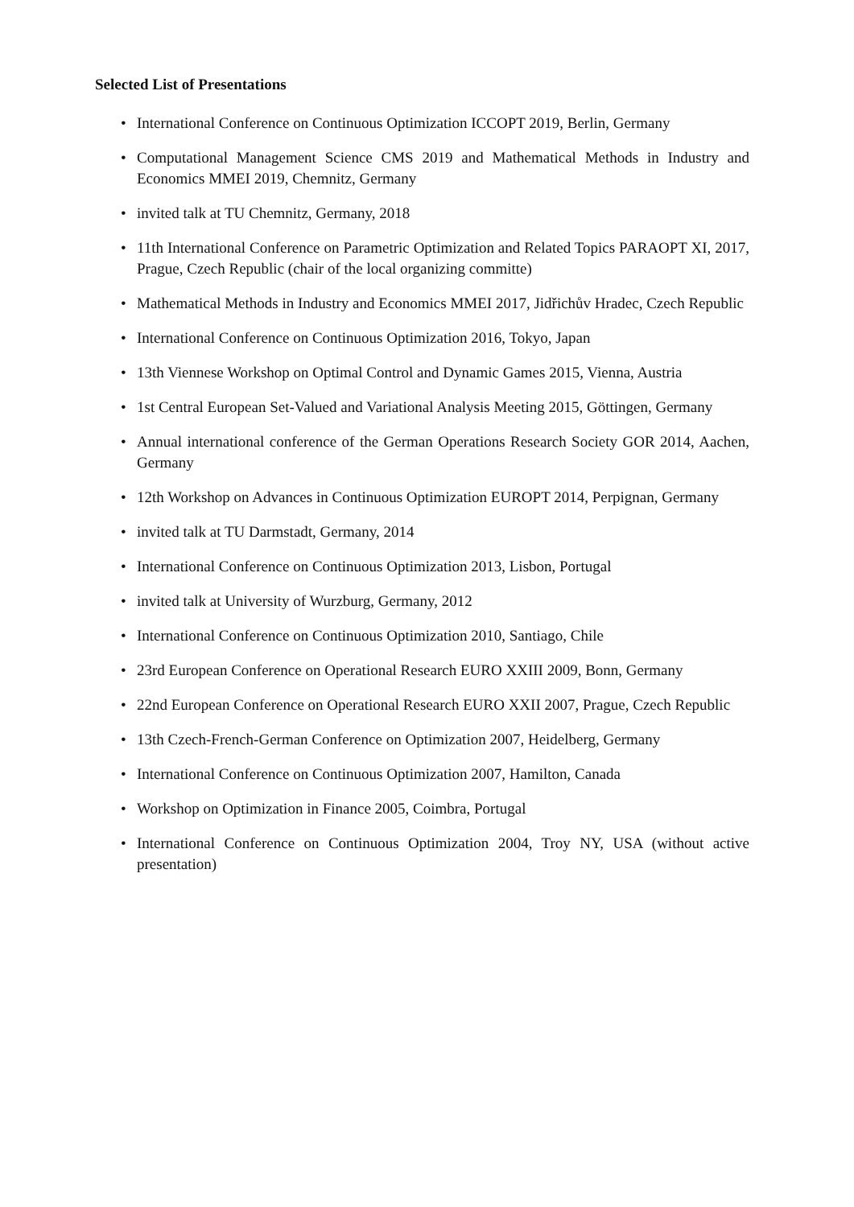Selected List of Presentations
• International Conference on Continuous Optimization ICCOPT 2019, Berlin, Germany
• Computational Management Science CMS 2019 and Mathematical Methods in Industry and Economics MMEI 2019, Chemnitz, Germany
• invited talk at TU Chemnitz, Germany, 2018
• 11th International Conference on Parametric Optimization and Related Topics PARAOPT XI, 2017, Prague, Czech Republic (chair of the local organizing committe)
• Mathematical Methods in Industry and Economics MMEI 2017, Jidřichův Hradec, Czech Republic
• International Conference on Continuous Optimization 2016, Tokyo, Japan
• 13th Viennese Workshop on Optimal Control and Dynamic Games 2015, Vienna, Austria
• 1st Central European Set-Valued and Variational Analysis Meeting 2015, Göttingen, Germany
• Annual international conference of the German Operations Research Society GOR 2014, Aachen, Germany
• 12th Workshop on Advances in Continuous Optimization EUROPT 2014, Perpignan, Germany
• invited talk at TU Darmstadt, Germany, 2014
• International Conference on Continuous Optimization 2013, Lisbon, Portugal
• invited talk at University of Wurzburg, Germany, 2012
• International Conference on Continuous Optimization 2010, Santiago, Chile
• 23rd European Conference on Operational Research EURO XXIII 2009, Bonn, Germany
• 22nd European Conference on Operational Research EURO XXII 2007, Prague, Czech Republic
• 13th Czech-French-German Conference on Optimization 2007, Heidelberg, Germany
• International Conference on Continuous Optimization 2007, Hamilton, Canada
• Workshop on Optimization in Finance 2005, Coimbra, Portugal
• International Conference on Continuous Optimization 2004, Troy NY, USA (without active presentation)